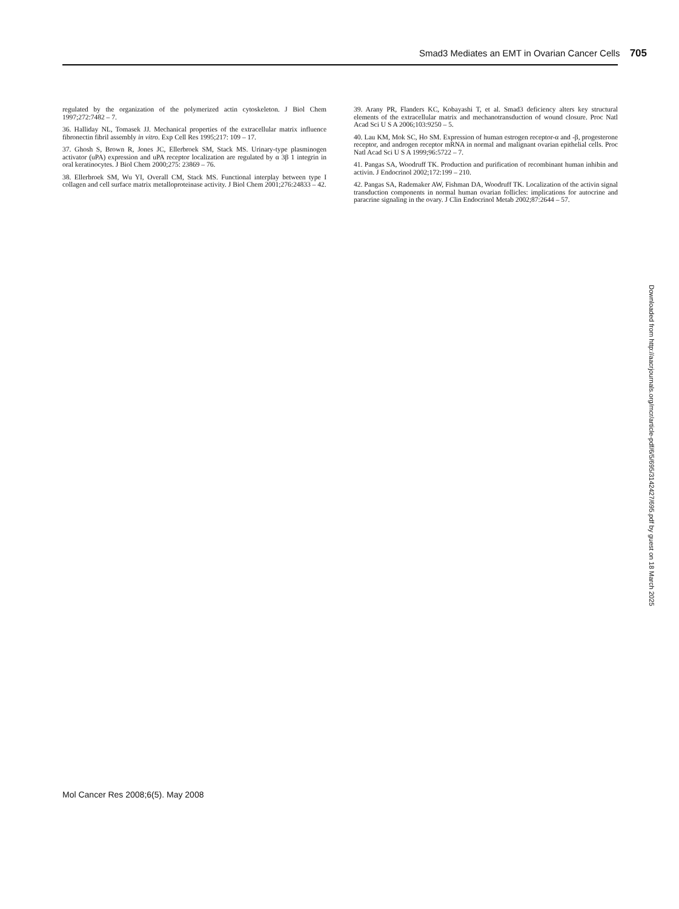Smad3 Mediates an EMT in Ovarian Cancer Cells 705
regulated by the organization of the polymerized actin cytoskeleton. J Biol Chem 1997;272:7482 – 7.
36. Halliday NL, Tomasek JJ. Mechanical properties of the extracellular matrix influence fibronectin fibril assembly in vitro. Exp Cell Res 1995;217: 109 – 17.
37. Ghosh S, Brown R, Jones JC, Ellerbroek SM, Stack MS. Urinary-type plasminogen activator (uPA) expression and uPA receptor localization are regulated by α 3β 1 integrin in oral keratinocytes. J Biol Chem 2000;275: 23869 – 76.
38. Ellerbroek SM, Wu YI, Overall CM, Stack MS. Functional interplay between type I collagen and cell surface matrix metalloproteinase activity. J Biol Chem 2001;276:24833 – 42.
39. Arany PR, Flanders KC, Kobayashi T, et al. Smad3 deficiency alters key structural elements of the extracellular matrix and mechanotransduction of wound closure. Proc Natl Acad Sci U S A 2006;103:9250 – 5.
40. Lau KM, Mok SC, Ho SM. Expression of human estrogen receptor-α and -β, progesterone receptor, and androgen receptor mRNA in normal and malignant ovarian epithelial cells. Proc Natl Acad Sci U S A 1999;96:5722 – 7.
41. Pangas SA, Woodruff TK. Production and purification of recombinant human inhibin and activin. J Endocrinol 2002;172:199 – 210.
42. Pangas SA, Rademaker AW, Fishman DA, Woodruff TK. Localization of the activin signal transduction components in normal human ovarian follicles: implications for autocrine and paracrine signaling in the ovary. J Clin Endocrinol Metab 2002;87:2644 – 57.
Downloaded from http://aacrjournals.org/mcr/article-pdf/6/5/695/3142427/695.pdf by guest on 18 March 2025
Mol Cancer Res 2008;6(5). May 2008